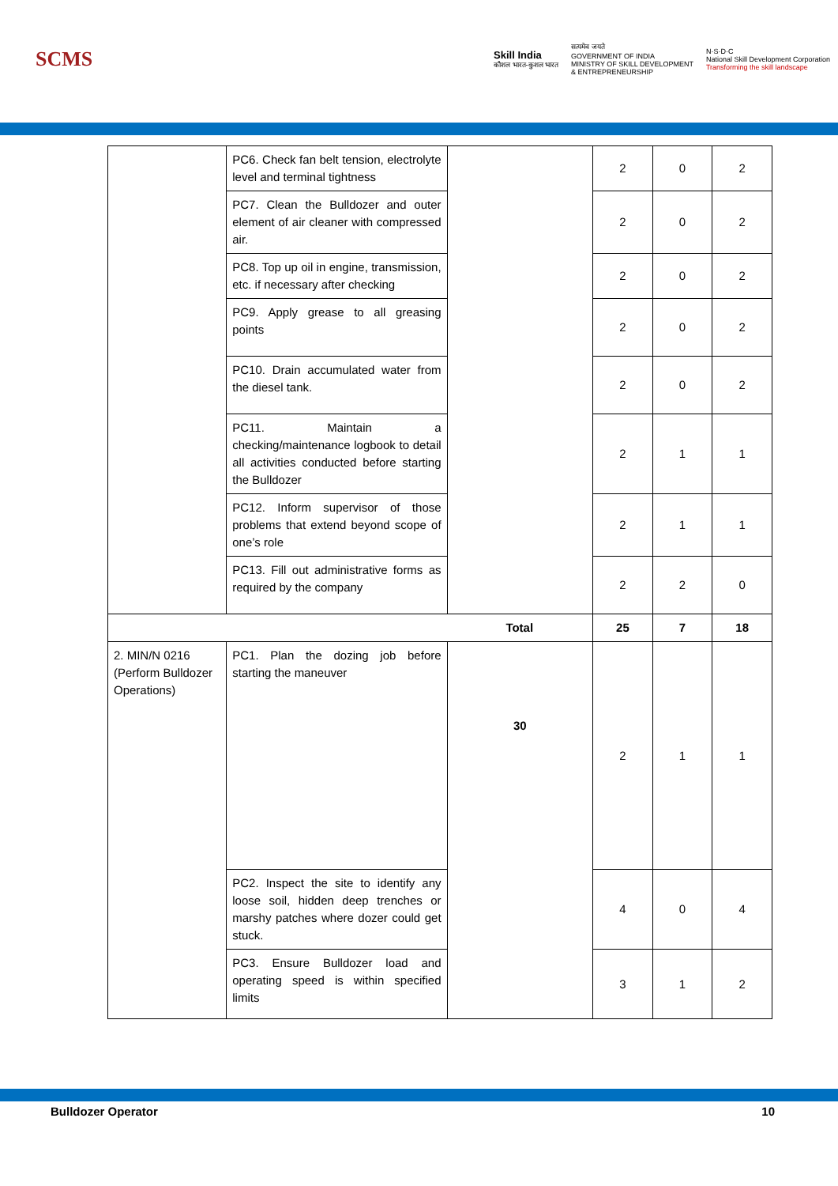SCMS
Skill India
कौशल भारत-कुशल भारत
सत्यमेव जयते
GOVERNMENT OF INDIA
MINISTRY OF SKILL DEVELOPMENT
& ENTREPRENEURSHIP
N·S·D·C
National Skill Development Corporation
Transforming the skill landscape
| | PC6. Check fan belt tension, electrolyte level and terminal tightness | | 2 | 0 | 2 |
| | PC7. Clean the Bulldozer and outer element of air cleaner with compressed air. | | 2 | 0 | 2 |
| | PC8. Top up oil in engine, transmission, etc. if necessary after checking | | 2 | 0 | 2 |
| | PC9. Apply grease to all greasing points | | 2 | 0 | 2 |
| | PC10. Drain accumulated water from the diesel tank. | | 2 | 0 | 2 |
| | PC11. Maintain a checking/maintenance logbook to detail all activities conducted before starting the Bulldozer | | 2 | 1 | 1 |
| | PC12. Inform supervisor of those problems that extend beyond scope of one’s role | | 2 | 1 | 1 |
| | PC13. Fill out administrative forms as required by the company | | 2 | 2 | 0 |
| Total | | | 25 | 7 | 18 |
| 2. MIN/N 0216 (Perform Bulldozer Operations) | PC1. Plan the dozing job before starting the maneuver | 30 | 2 | 1 | 1 |
| | PC2. Inspect the site to identify any loose soil, hidden deep trenches or marshy patches where dozer could get stuck. | | 4 | 0 | 4 |
| | PC3. Ensure Bulldozer load and operating speed is within specified limits | | 3 | 1 | 2 |
Bulldozer Operator 10